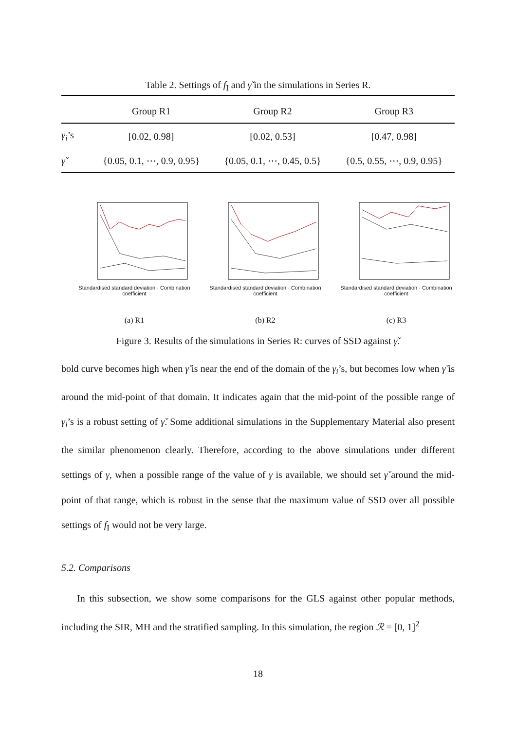Table 2. Settings of f<sub>I</sub> and γ̌ in the simulations in Series R.
| | Group R1 | Group R2 | Group R3 |
| --- | --- | --- | --- |
| γ<sub>i</sub> ’s | [0.02, 0.98] | [0.02, 0.53] | [0.47, 0.98] |
| γ̌ | {0.05, 0.1, ⋯, 0.9, 0.95} | {0.05, 0.1, ⋯, 0.45, 0.5} | {0.5, 0.55, ⋯, 0.9, 0.95} |
Standardised standard deviation · Combination coefficient
(a) R1
Standardised standard deviation · Combination coefficient
(b) R2
Standardised standard deviation · Combination coefficient
(c) R3
Figure 3. Results of the simulations in Series R: curves of SSD against γ̌.
bold curve becomes high when γ̌ is near the end of the domain of the γ<sub>i</sub>’s, but becomes low when γ̌ is around the mid-point of that domain. It indicates again that the mid-point of the possible range of γ<sub>i</sub>’s is a robust setting of γ̌. Some additional simulations in the Supplementary Material also present the similar phenomenon clearly. Therefore, according to the above simulations under different settings of γ, when a possible range of the value of γ is available, we should set γ̌ around the mid-point of that range, which is robust in the sense that the maximum value of SSD over all possible settings of f<sub>I</sub> would not be very large.
5.2. Comparisons
In this subsection, we show some comparisons for the GLS against other popular methods, including the SIR, MH and the stratified sampling. In this simulation, the region ℛ = [0, 1]<sup>2</sup>
18